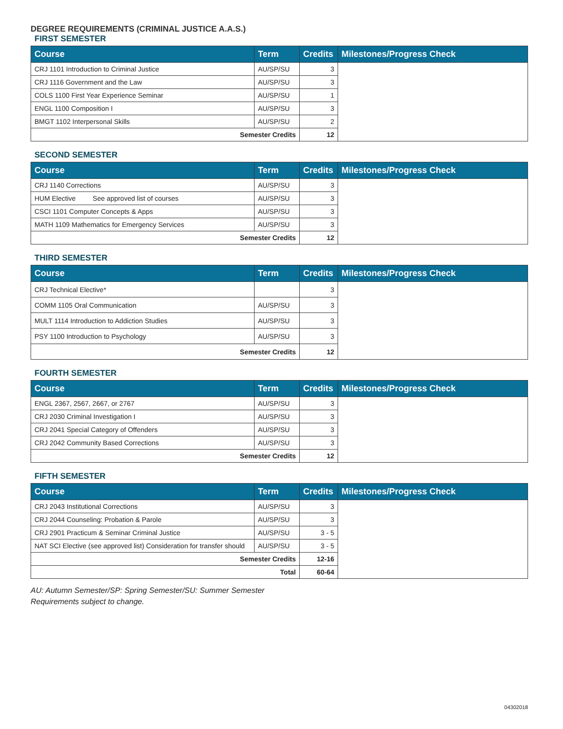DEGREE REQUIREMENTS (CRIMINAL JUSTICE A.A.S.)
FIRST SEMESTER
| Course | Term | Credits | Milestones/Progress Check |
| --- | --- | --- | --- |
| CRJ 1101 Introduction to Criminal Justice | AU/SP/SU | 3 | |
| CRJ 1116 Government and the Law | AU/SP/SU | 3 | |
| COLS 1100 First Year Experience Seminar | AU/SP/SU | 1 | |
| ENGL 1100 Composition I | AU/SP/SU | 3 | |
| BMGT 1102 Interpersonal Skills | AU/SP/SU | 2 | |
| Semester Credits | | 12 | |
SECOND SEMESTER
| Course | Term | Credits | Milestones/Progress Check |
| --- | --- | --- | --- |
| CRJ 1140 Corrections | AU/SP/SU | 3 | |
| HUM Elective See approved list of courses | AU/SP/SU | 3 | |
| CSCI 1101 Computer Concepts & Apps | AU/SP/SU | 3 | |
| MATH 1109 Mathematics for Emergency Services | AU/SP/SU | 3 | |
| Semester Credits | | 12 | |
THIRD SEMESTER
| Course | Term | Credits | Milestones/Progress Check |
| --- | --- | --- | --- |
| CRJ Technical Elective* | | 3 | |
| COMM 1105 Oral Communication | AU/SP/SU | 3 | |
| MULT 1114 Introduction to Addiction Studies | AU/SP/SU | 3 | |
| PSY 1100 Introduction to Psychology | AU/SP/SU | 3 | |
| Semester Credits | | 12 | |
FOURTH SEMESTER
| Course | Term | Credits | Milestones/Progress Check |
| --- | --- | --- | --- |
| ENGL 2367, 2567, 2667, or 2767 | AU/SP/SU | 3 | |
| CRJ 2030 Criminal Investigation I | AU/SP/SU | 3 | |
| CRJ 2041 Special Category of Offenders | AU/SP/SU | 3 | |
| CRJ 2042 Community Based Corrections | AU/SP/SU | 3 | |
| Semester Credits | | 12 | |
FIFTH SEMESTER
| Course | Term | Credits | Milestones/Progress Check |
| --- | --- | --- | --- |
| CRJ 2043 Institutional Corrections | AU/SP/SU | 3 | |
| CRJ 2044 Counseling: Probation & Parole | AU/SP/SU | 3 | |
| CRJ 2901 Practicum & Seminar Criminal Justice | AU/SP/SU | 3 - 5 | |
| NAT SCI Elective (see approved list) Consideration for transfer should | AU/SP/SU | 3 - 5 | |
| Semester Credits | | 12-16 | |
| Total | | 60-64 | |
AU: Autumn Semester/SP: Spring Semester/SU: Summer Semester
Requirements subject to change.
04302018